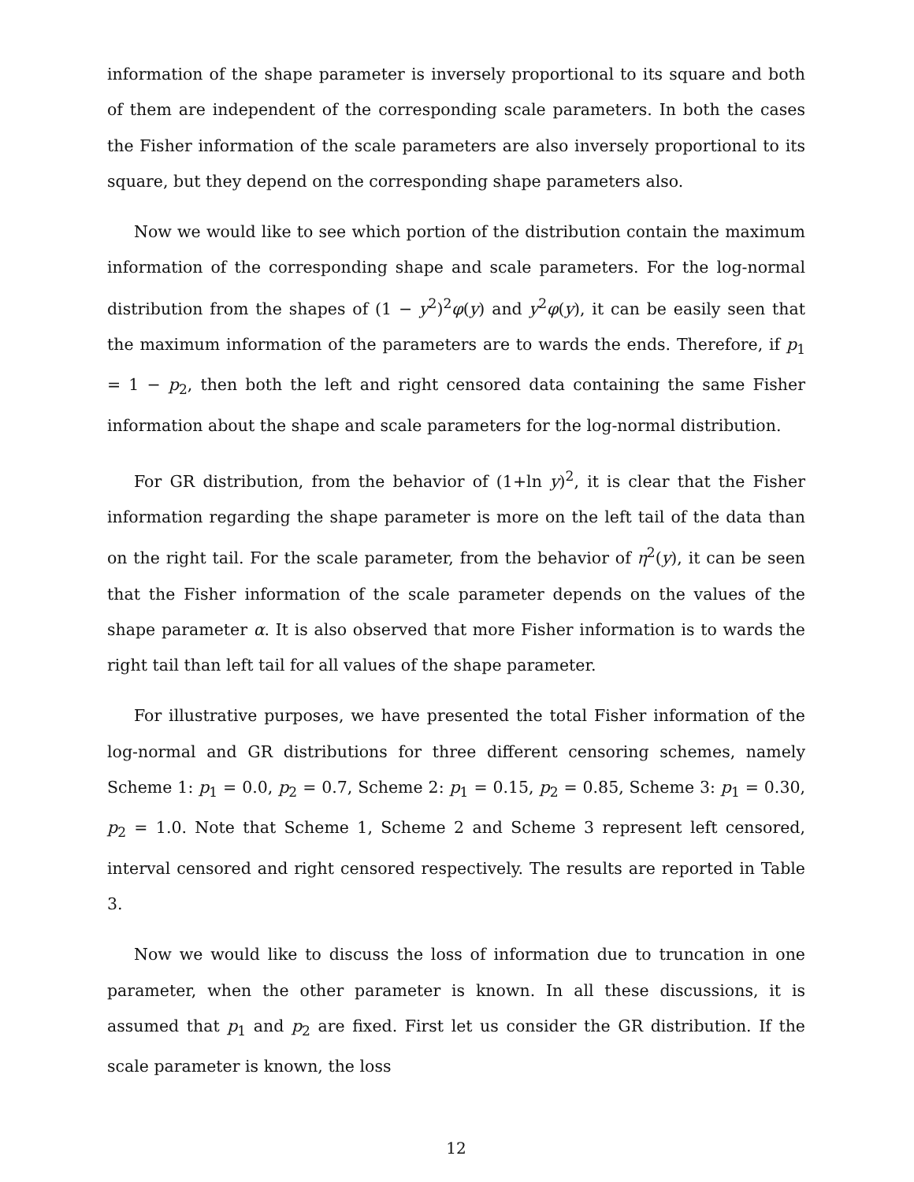information of the shape parameter is inversely proportional to its square and both of them are independent of the corresponding scale parameters. In both the cases the Fisher information of the scale parameters are also inversely proportional to its square, but they depend on the corresponding shape parameters also.
Now we would like to see which portion of the distribution contain the maximum information of the corresponding shape and scale parameters. For the log-normal distribution from the shapes of (1 − y<sup>2</sup>)<sup>2</sup>φ(y) and y<sup>2</sup>φ(y), it can be easily seen that the maximum information of the parameters are to wards the ends. Therefore, if p<sub>1</sub> = 1 − p<sub>2</sub>, then both the left and right censored data containing the same Fisher information about the shape and scale parameters for the log-normal distribution.
For GR distribution, from the behavior of (1+ln y)<sup>2</sup>, it is clear that the Fisher information regarding the shape parameter is more on the left tail of the data than on the right tail. For the scale parameter, from the behavior of η<sup>2</sup>(y), it can be seen that the Fisher information of the scale parameter depends on the values of the shape parameter α. It is also observed that more Fisher information is to wards the right tail than left tail for all values of the shape parameter.
For illustrative purposes, we have presented the total Fisher information of the log-normal and GR distributions for three different censoring schemes, namely Scheme 1: p<sub>1</sub> = 0.0, p<sub>2</sub> = 0.7, Scheme 2: p<sub>1</sub> = 0.15, p<sub>2</sub> = 0.85, Scheme 3: p<sub>1</sub> = 0.30, p<sub>2</sub> = 1.0. Note that Scheme 1, Scheme 2 and Scheme 3 represent left censored, interval censored and right censored respectively. The results are reported in Table 3.
Now we would like to discuss the loss of information due to truncation in one parameter, when the other parameter is known. In all these discussions, it is assumed that p<sub>1</sub> and p<sub>2</sub> are fixed. First let us consider the GR distribution. If the scale parameter is known, the loss
12